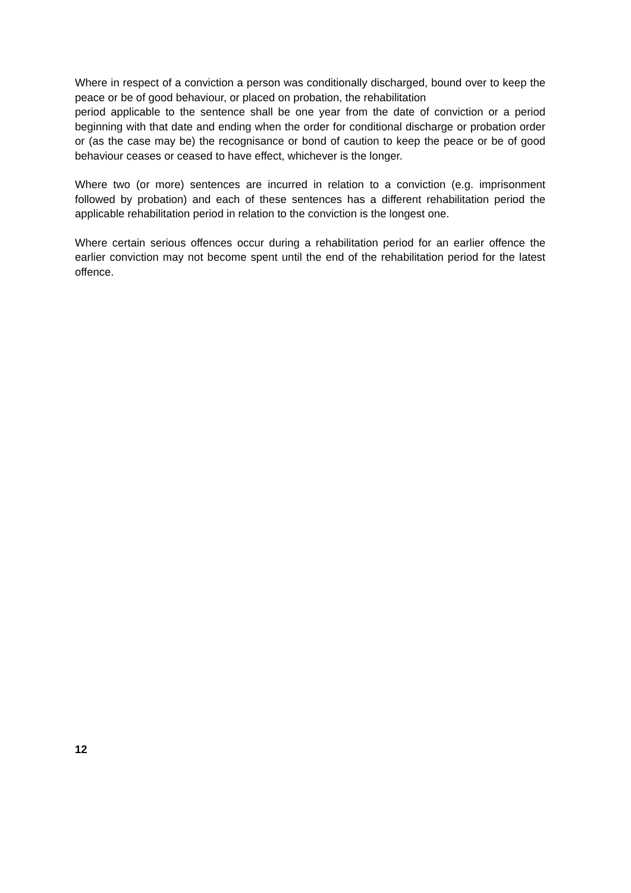Where in respect of a conviction a person was conditionally discharged, bound over to keep the peace or be of good behaviour, or placed on probation, the rehabilitation
period applicable to the sentence shall be one year from the date of conviction or a period beginning with that date and ending when the order for conditional discharge or probation order or (as the case may be) the recognisance or bond of caution to keep the peace or be of good behaviour ceases or ceased to have effect, whichever is the longer.
Where two (or more) sentences are incurred in relation to a conviction (e.g. imprisonment followed by probation) and each of these sentences has a different rehabilitation period the applicable rehabilitation period in relation to the conviction is the longest one.
Where certain serious offences occur during a rehabilitation period for an earlier offence the earlier conviction may not become spent until the end of the rehabilitation period for the latest offence.
12